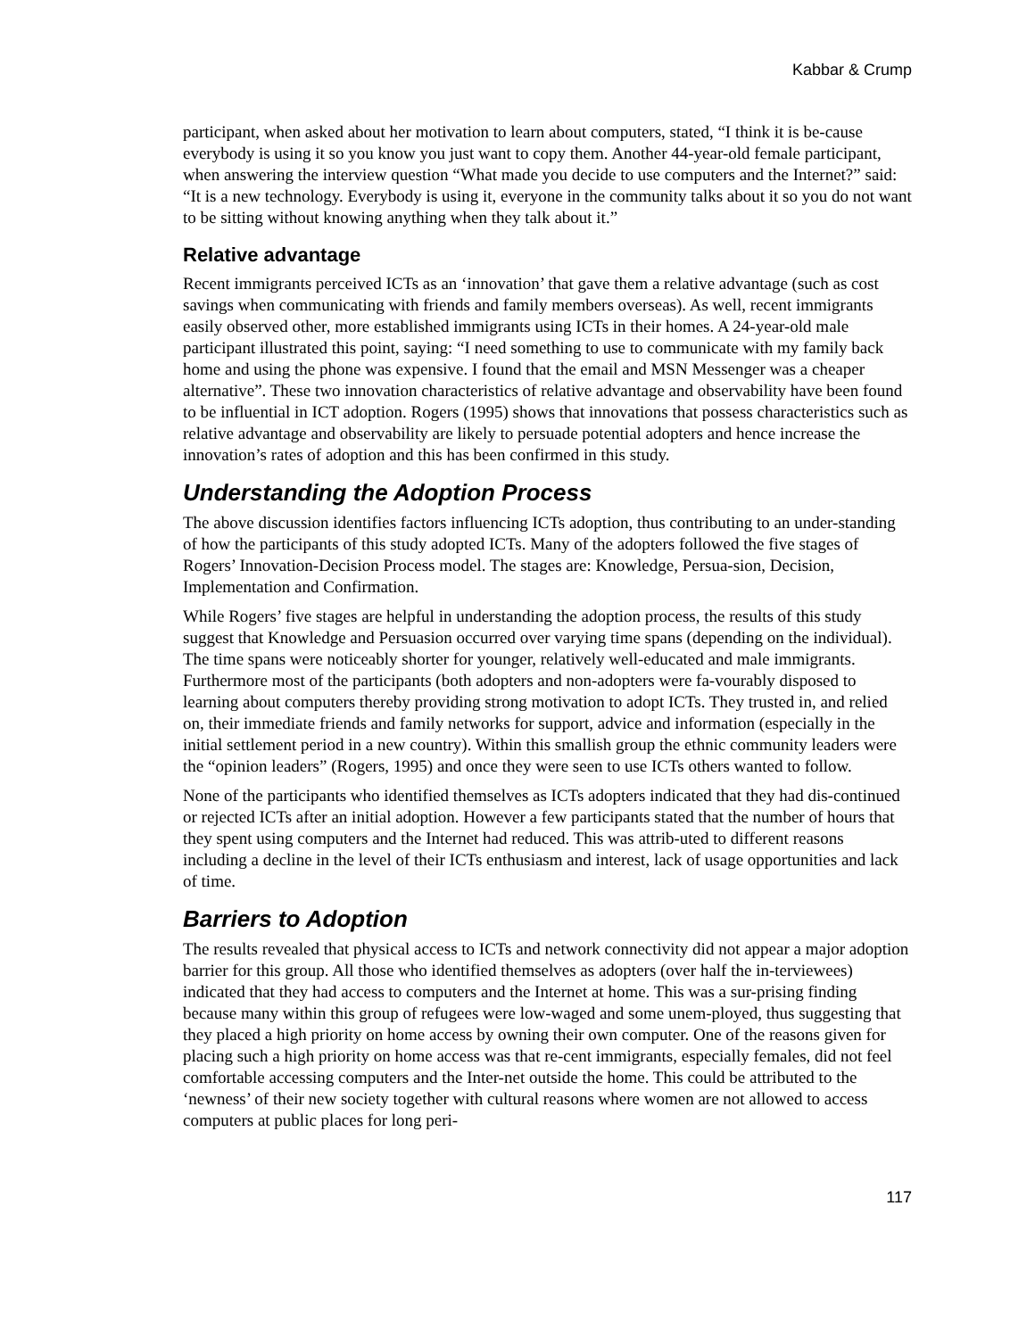Kabbar & Crump
participant, when asked about her motivation to learn about computers, stated, “I think it is be-cause everybody is using it so you know you just want to copy them. Another 44-year-old female participant, when answering the interview question “What made you decide to use computers and the Internet?” said: “It is a new technology. Everybody is using it, everyone in the community talks about it so you do not want to be sitting without knowing anything when they talk about it.”
Relative advantage
Recent immigrants perceived ICTs as an ‘innovation’ that gave them a relative advantage (such as cost savings when communicating with friends and family members overseas). As well, recent immigrants easily observed other, more established immigrants using ICTs in their homes. A 24-year-old male participant illustrated this point, saying: “I need something to use to communicate with my family back home and using the phone was expensive. I found that the email and MSN Messenger was a cheaper alternative”. These two innovation characteristics of relative advantage and observability have been found to be influential in ICT adoption. Rogers (1995) shows that innovations that possess characteristics such as relative advantage and observability are likely to persuade potential adopters and hence increase the innovation’s rates of adoption and this has been confirmed in this study.
Understanding the Adoption Process
The above discussion identifies factors influencing ICTs adoption, thus contributing to an under-standing of how the participants of this study adopted ICTs. Many of the adopters followed the five stages of Rogers’ Innovation-Decision Process model. The stages are: Knowledge, Persua-sion, Decision, Implementation and Confirmation.
While Rogers’ five stages are helpful in understanding the adoption process, the results of this study suggest that Knowledge and Persuasion occurred over varying time spans (depending on the individual). The time spans were noticeably shorter for younger, relatively well-educated and male immigrants. Furthermore most of the participants (both adopters and non-adopters were fa-vourably disposed to learning about computers thereby providing strong motivation to adopt ICTs. They trusted in, and relied on, their immediate friends and family networks for support, advice and information (especially in the initial settlement period in a new country). Within this smallish group the ethnic community leaders were the “opinion leaders” (Rogers, 1995) and once they were seen to use ICTs others wanted to follow.
None of the participants who identified themselves as ICTs adopters indicated that they had dis-continued or rejected ICTs after an initial adoption. However a few participants stated that the number of hours that they spent using computers and the Internet had reduced. This was attrib-uted to different reasons including a decline in the level of their ICTs enthusiasm and interest, lack of usage opportunities and lack of time.
Barriers to Adoption
The results revealed that physical access to ICTs and network connectivity did not appear a major adoption barrier for this group. All those who identified themselves as adopters (over half the in-terviewees) indicated that they had access to computers and the Internet at home. This was a sur-prising finding because many within this group of refugees were low-waged and some unem-ployed, thus suggesting that they placed a high priority on home access by owning their own computer. One of the reasons given for placing such a high priority on home access was that re-cent immigrants, especially females, did not feel comfortable accessing computers and the Inter-net outside the home. This could be attributed to the ‘newness’ of their new society together with cultural reasons where women are not allowed to access computers at public places for long peri-
117